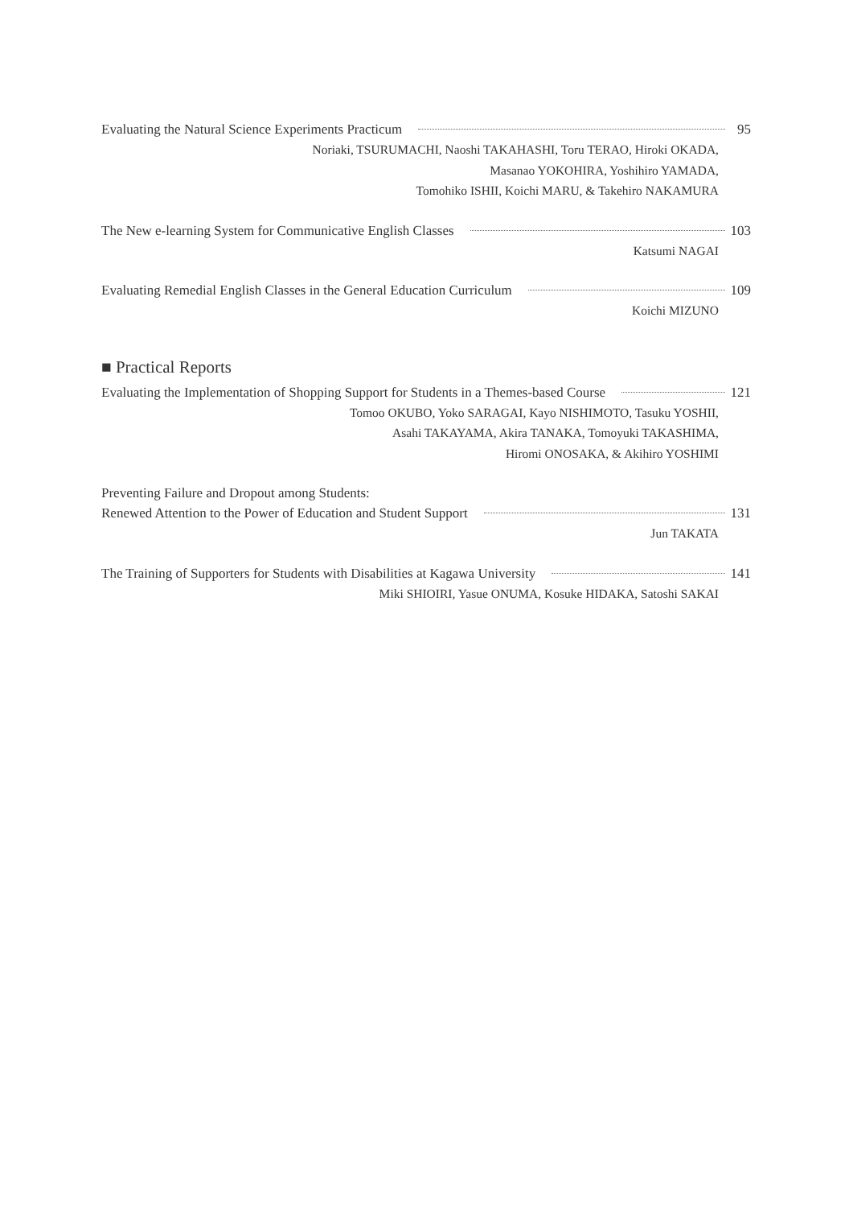Evaluating the Natural Science Experiments Practicum 95
Noriaki, TSURUMACHI, Naoshi TAKAHASHI, Toru TERAO, Hiroki OKADA,
Masanao YOKOHIRA, Yoshihiro YAMADA,
Tomohiko ISHII, Koichi MARU, & Takehiro NAKAMURA
The New e-learning System for Communicative English Classes 103
Katsumi NAGAI
Evaluating Remedial English Classes in the General Education Curriculum 109
Koichi MIZUNO
■ Practical Reports
Evaluating the Implementation of Shopping Support for Students in a Themes-based Course 121
Tomoo OKUBO, Yoko SARAGAI, Kayo NISHIMOTO, Tasuku YOSHII,
Asahi TAKAYAMA, Akira TANAKA, Tomoyuki TAKASHIMA,
Hiromi ONOSAKA, & Akihiro YOSHIMI
Preventing Failure and Dropout among Students:
Renewed Attention to the Power of Education and Student Support 131
Jun TAKATA
The Training of Supporters for Students with Disabilities at Kagawa University 141
Miki SHIOIRI, Yasue ONUMA, Kosuke HIDAKA, Satoshi SAKAI